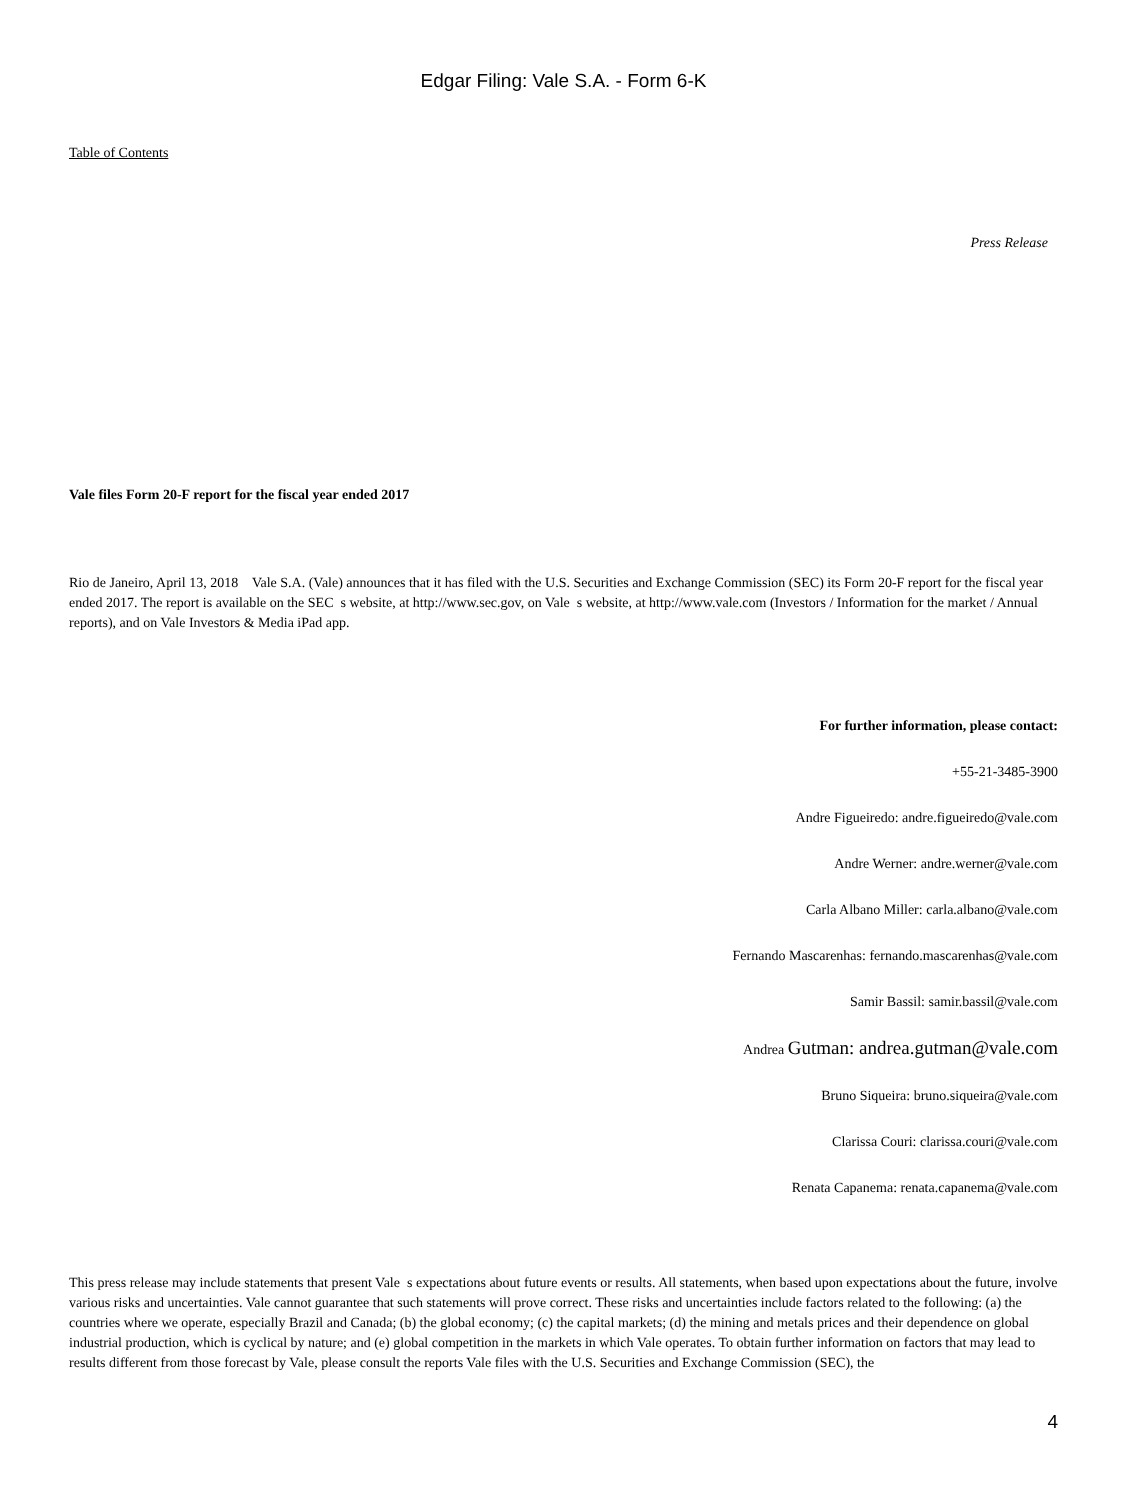Edgar Filing: Vale S.A. - Form 6-K
Table of Contents
Press Release
Vale files Form 20-F report for the fiscal year ended 2017
Rio de Janeiro, April 13, 2018 Vale S.A. (Vale) announces that it has filed with the U.S. Securities and Exchange Commission (SEC) its Form 20-F report for the fiscal year ended 2017. The report is available on the SEC s website, at http://www.sec.gov, on Vale s website, at http://www.vale.com (Investors / Information for the market / Annual reports), and on Vale Investors & Media iPad app.
For further information, please contact:
+55-21-3485-3900
Andre Figueiredo: andre.figueiredo@vale.com
Andre Werner: andre.werner@vale.com
Carla Albano Miller: carla.albano@vale.com
Fernando Mascarenhas: fernando.mascarenhas@vale.com
Samir Bassil: samir.bassil@vale.com
Andrea Gutman: andrea.gutman@vale.com
Bruno Siqueira: bruno.siqueira@vale.com
Clarissa Couri: clarissa.couri@vale.com
Renata Capanema: renata.capanema@vale.com
This press release may include statements that present Vale s expectations about future events or results. All statements, when based upon expectations about the future, involve various risks and uncertainties. Vale cannot guarantee that such statements will prove correct. These risks and uncertainties include factors related to the following: (a) the countries where we operate, especially Brazil and Canada; (b) the global economy; (c) the capital markets; (d) the mining and metals prices and their dependence on global industrial production, which is cyclical by nature; and (e) global competition in the markets in which Vale operates. To obtain further information on factors that may lead to results different from those forecast by Vale, please consult the reports Vale files with the U.S. Securities and Exchange Commission (SEC), the
4